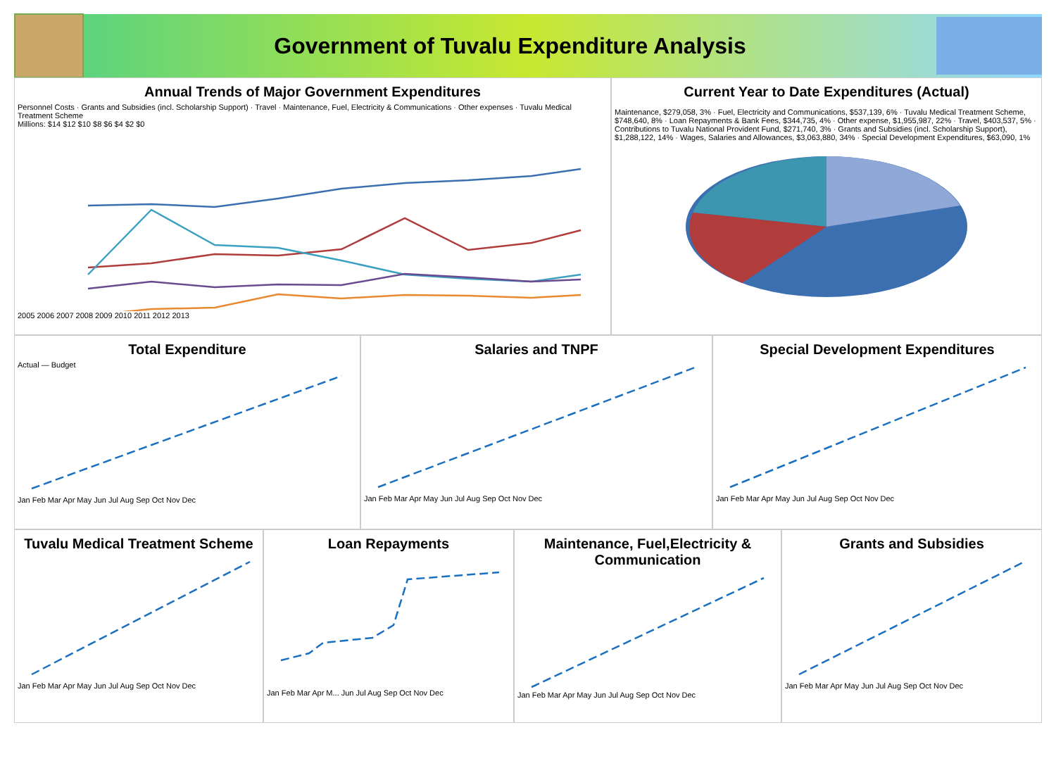Government of Tuvalu Expenditure Analysis
Annual Trends of Major Government Expenditures
Personnel Costs · Grants and Subsidies (incl. Scholarship Support) · Travel · Maintenance, Fuel, Electricity & Communications · Other expenses · Tuvalu Medical Treatment Scheme
Millions: $14 $12 $10 $8 $6 $4 $2 $0
2005 2006 2007 2008 2009 2010 2011 2012 2013
Current Year to Date Expenditures (Actual)
Maintenance, $279,058, 3% · Fuel, Electricity and Communications, $537,139, 6% · Tuvalu Medical Treatment Scheme, $748,640, 8% · Loan Repayments & Bank Fees, $344,735, 4% · Other expense, $1,955,987, 22% · Travel, $403,537, 5% · Contributions to Tuvalu National Provident Fund, $271,740, 3% · Grants and Subsidies (incl. Scholarship Support), $1,288,122, 14% · Wages, Salaries and Allowances, $3,063,880, 34% · Special Development Expenditures, $63,090, 1%
Total Expenditure
Actual — Budget
Jan Feb Mar Apr May Jun Jul Aug Sep Oct Nov Dec
Salaries and TNPF
Jan Feb Mar Apr May Jun Jul Aug Sep Oct Nov Dec
Special Development Expenditures
Jan Feb Mar Apr May Jun Jul Aug Sep Oct Nov Dec
Tuvalu Medical Treatment Scheme
Jan Feb Mar Apr May Jun Jul Aug Sep Oct Nov Dec
Loan Repayments
Jan Feb Mar Apr M... Jun Jul Aug Sep Oct Nov Dec
Maintenance, Fuel,Electricity & Communication
Jan Feb Mar Apr May Jun Jul Aug Sep Oct Nov Dec
Grants and Subsidies
Jan Feb Mar Apr May Jun Jul Aug Sep Oct Nov Dec